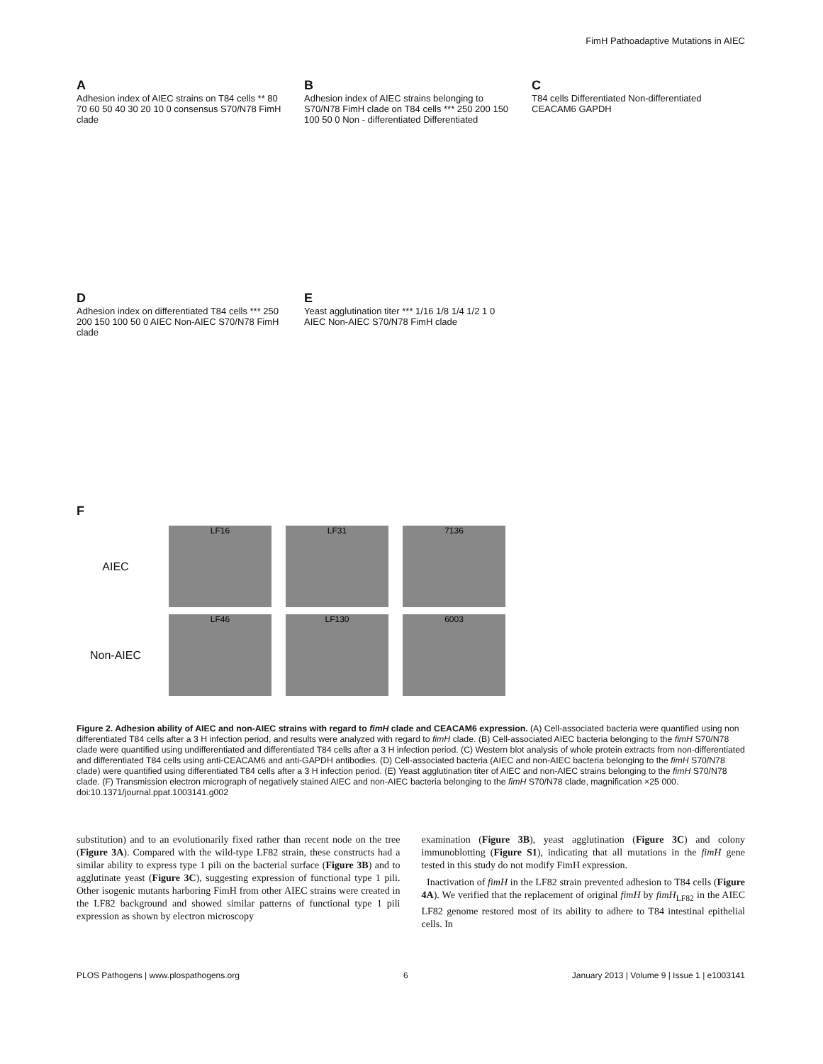FimH Pathoadaptive Mutations in AIEC
A
Adhesion index of AIEC strains on T84 cells ** 80 70 60 50 40 30 20 10 0 consensus S70/N78 FimH clade
B
Adhesion index of AIEC strains belonging to S70/N78 FimH clade on T84 cells *** 250 200 150 100 50 0 Non - differentiated Differentiated
C
T84 cells Differentiated Non-differentiated CEACAM6 GAPDH
D
Adhesion index on differentiated T84 cells *** 250 200 150 100 50 0 AIEC Non-AIEC S70/N78 FimH clade
E
Yeast agglutination titer *** 1/16 1/8 1/4 1/2 1 0 AIEC Non-AIEC S70/N78 FimH clade
F
AIEC
LF16 LF31 7136
Non-AIEC
LF46 LF130 6003
Figure 2. Adhesion ability of AIEC and non-AIEC strains with regard to fimH clade and CEACAM6 expression. (A) Cell-associated bacteria were quantified using non differentiated T84 cells after a 3 H infection period, and results were analyzed with regard to fimH clade. (B) Cell-associated AIEC bacteria belonging to the fimH S70/N78 clade were quantified using undifferentiated and differentiated T84 cells after a 3 H infection period. (C) Western blot analysis of whole protein extracts from non-differentiated and differentiated T84 cells using anti-CEACAM6 and anti-GAPDH antibodies. (D) Cell-associated bacteria (AIEC and non-AIEC bacteria belonging to the fimH S70/N78 clade) were quantified using differentiated T84 cells after a 3 H infection period. (E) Yeast agglutination titer of AIEC and non-AIEC strains belonging to the fimH S70/N78 clade. (F) Transmission electron micrograph of negatively stained AIEC and non-AIEC bacteria belonging to the fimH S70/N78 clade, magnification ×25 000.
doi:10.1371/journal.ppat.1003141.g002
substitution) and to an evolutionarily fixed rather than recent node on the tree (Figure 3A). Compared with the wild-type LF82 strain, these constructs had a similar ability to express type 1 pili on the bacterial surface (Figure 3B) and to agglutinate yeast (Figure 3C), suggesting expression of functional type 1 pili. Other isogenic mutants harboring FimH from other AIEC strains were created in the LF82 background and showed similar patterns of functional type 1 pili expression as shown by electron microscopy
examination (Figure 3B), yeast agglutination (Figure 3C) and colony immunoblotting (Figure S1), indicating that all mutations in the fimH gene tested in this study do not modify FimH expression.
Inactivation of fimH in the LF82 strain prevented adhesion to T84 cells (Figure 4A). We verified that the replacement of original fimH by fimH<sub>LF82</sub> in the AIEC LF82 genome restored most of its ability to adhere to T84 intestinal epithelial cells. In
PLOS Pathogens | www.plospathogens.org 6 January 2013 | Volume 9 | Issue 1 | e1003141